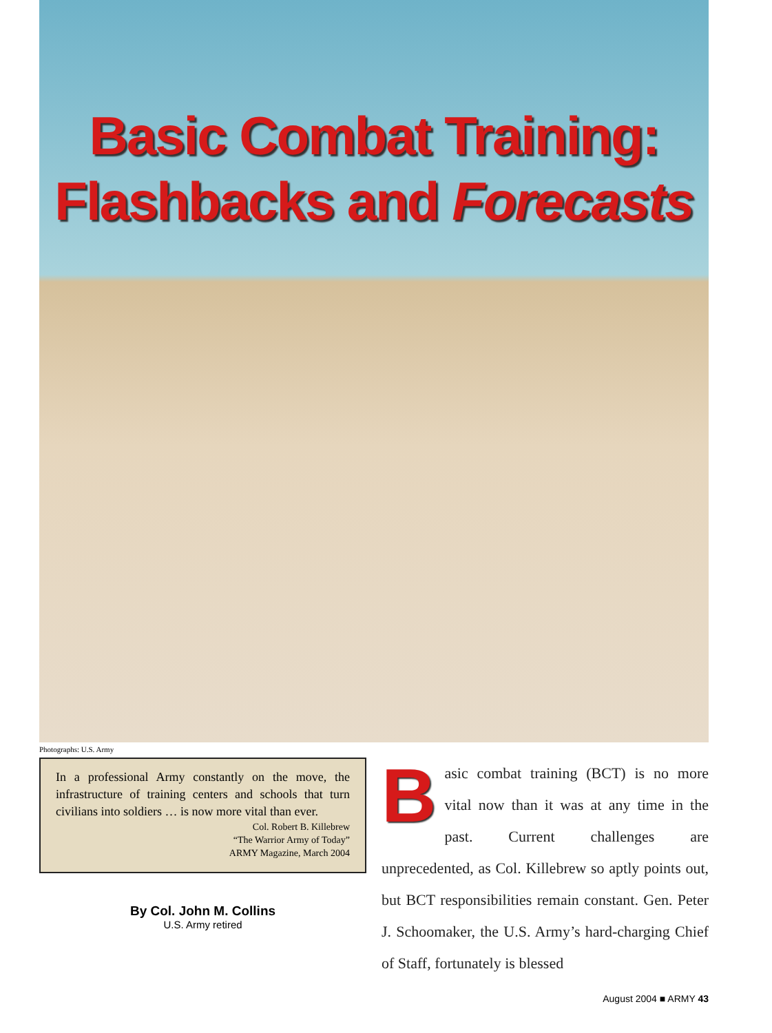Basic Combat Training:
Flashbacks and Forecasts
Photographs: U.S. Army
In a professional Army constantly on the move, the infrastructure of training centers and schools that turn civilians into soldiers … is now more vital than ever.
Col. Robert B. Killebrew
“The Warrior Army of Today”
ARMY Magazine, March 2004
By Col. John M. Collins
U.S. Army retired
Basic combat training (BCT) is no more vital now than it was at any time in the past. Current challenges are unprecedented, as Col. Killebrew so aptly points out, but BCT responsibilities remain constant. Gen. Peter J. Schoomaker, the U.S. Army’s hard-charging Chief of Staff, fortunately is blessed
August 2004 ■ ARMY 43